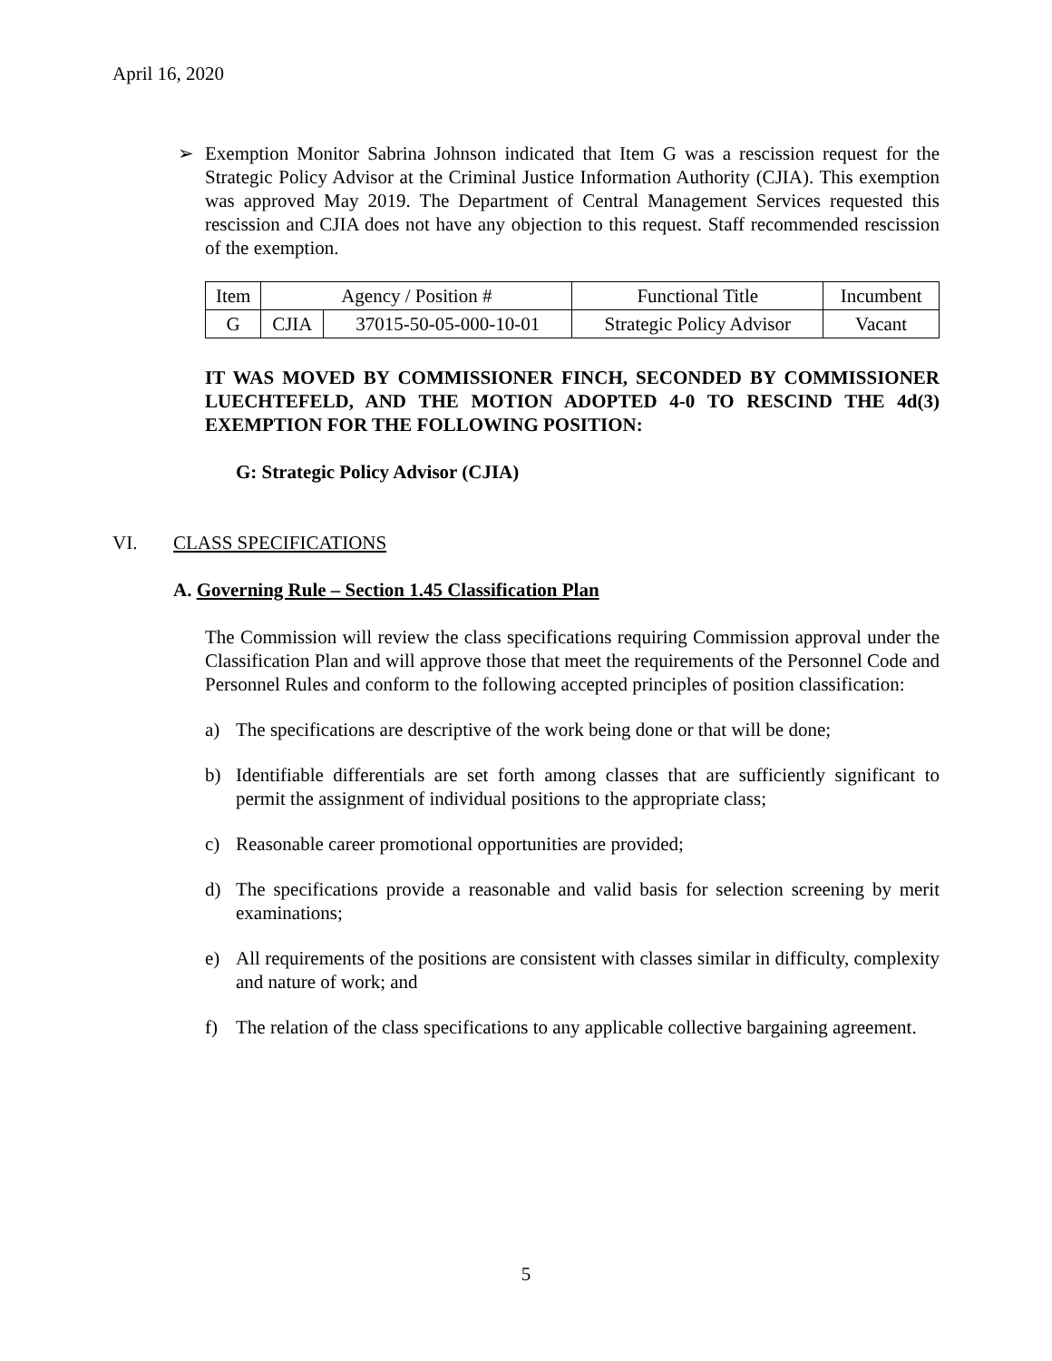April 16, 2020
➢ Exemption Monitor Sabrina Johnson indicated that Item G was a rescission request for the Strategic Policy Advisor at the Criminal Justice Information Authority (CJIA). This exemption was approved May 2019. The Department of Central Management Services requested this rescission and CJIA does not have any objection to this request. Staff recommended rescission of the exemption.
| Item | Agency / Position # | | Functional Title | Incumbent |
| --- | --- | --- | --- | --- |
| G | CJIA | 37015-50-05-000-10-01 | Strategic Policy Advisor | Vacant |
IT WAS MOVED BY COMMISSIONER FINCH, SECONDED BY COMMISSIONER LUECHTEFELD, AND THE MOTION ADOPTED 4-0 TO RESCIND THE 4d(3) EXEMPTION FOR THE FOLLOWING POSITION:
G: Strategic Policy Advisor (CJIA)
VI. CLASS SPECIFICATIONS
A. Governing Rule – Section 1.45 Classification Plan
The Commission will review the class specifications requiring Commission approval under the Classification Plan and will approve those that meet the requirements of the Personnel Code and Personnel Rules and conform to the following accepted principles of position classification:
a) The specifications are descriptive of the work being done or that will be done;
b) Identifiable differentials are set forth among classes that are sufficiently significant to permit the assignment of individual positions to the appropriate class;
c) Reasonable career promotional opportunities are provided;
d) The specifications provide a reasonable and valid basis for selection screening by merit examinations;
e) All requirements of the positions are consistent with classes similar in difficulty, complexity and nature of work; and
f) The relation of the class specifications to any applicable collective bargaining agreement.
5